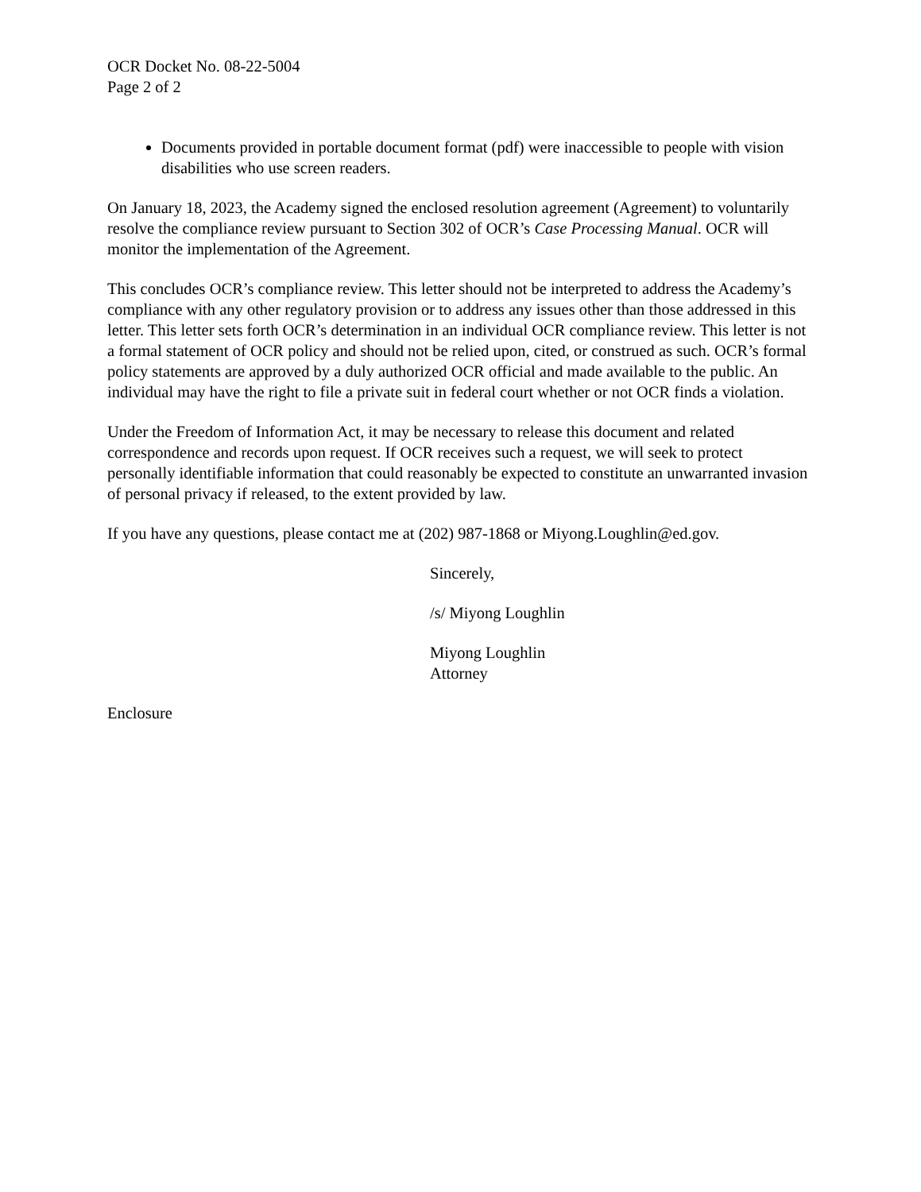OCR Docket No. 08-22-5004
Page 2 of 2
Documents provided in portable document format (pdf) were inaccessible to people with vision disabilities who use screen readers.
On January 18, 2023, the Academy signed the enclosed resolution agreement (Agreement) to voluntarily resolve the compliance review pursuant to Section 302 of OCR’s Case Processing Manual. OCR will monitor the implementation of the Agreement.
This concludes OCR’s compliance review. This letter should not be interpreted to address the Academy’s compliance with any other regulatory provision or to address any issues other than those addressed in this letter. This letter sets forth OCR’s determination in an individual OCR compliance review. This letter is not a formal statement of OCR policy and should not be relied upon, cited, or construed as such. OCR’s formal policy statements are approved by a duly authorized OCR official and made available to the public. An individual may have the right to file a private suit in federal court whether or not OCR finds a violation.
Under the Freedom of Information Act, it may be necessary to release this document and related correspondence and records upon request. If OCR receives such a request, we will seek to protect personally identifiable information that could reasonably be expected to constitute an unwarranted invasion of personal privacy if released, to the extent provided by law.
If you have any questions, please contact me at (202) 987-1868 or Miyong.Loughlin@ed.gov.
Sincerely,
/s/ Miyong Loughlin
Miyong Loughlin
Attorney
Enclosure